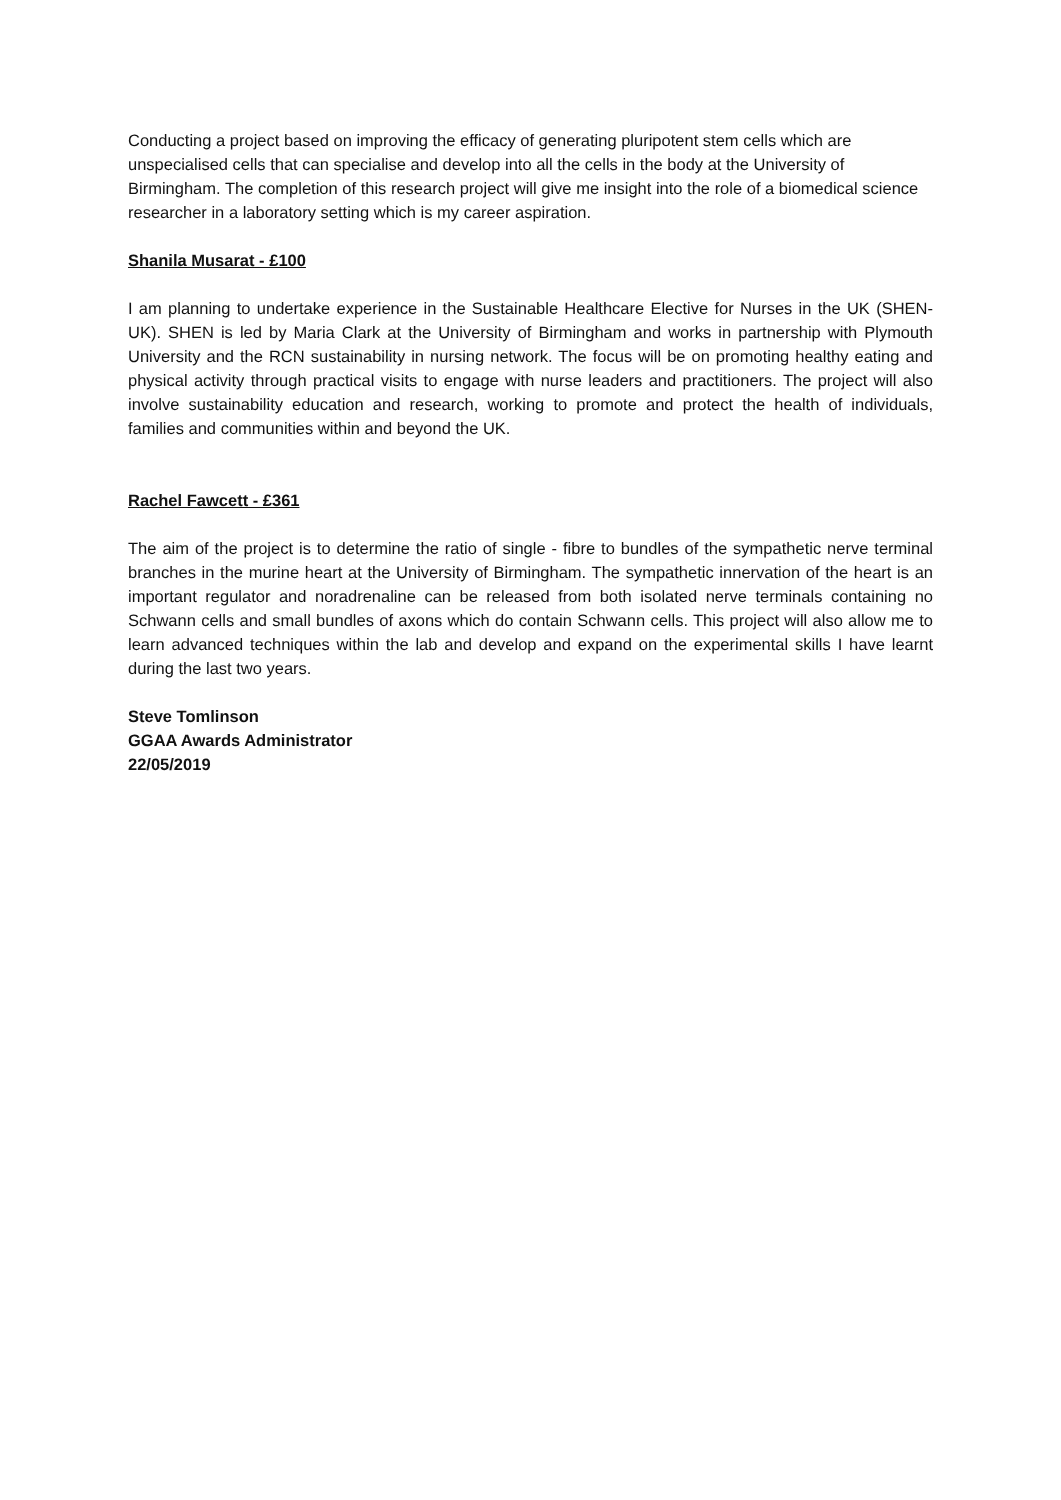Conducting a project based on improving the efficacy of generating pluripotent stem cells which are unspecialised cells that can specialise and develop into all the cells in the body at the University of Birmingham. The completion of this research project will give me insight into the role of a biomedical science researcher in a laboratory setting which is my career aspiration.
Shanila Musarat - £100
I am planning to undertake experience in the Sustainable Healthcare Elective for Nurses in the UK (SHEN-UK). SHEN is led by Maria Clark at the University of Birmingham and works in partnership with Plymouth University and the RCN sustainability in nursing network. The focus will be on promoting healthy eating and physical activity through practical visits to engage with nurse leaders and practitioners. The project will also involve sustainability education and research, working to promote and protect the health of individuals, families and communities within and beyond the UK.
Rachel Fawcett - £361
The aim of the project is to determine the ratio of single - fibre to bundles of the sympathetic nerve terminal branches in the murine heart at the University of Birmingham. The sympathetic innervation of the heart is an important regulator and noradrenaline can be released from both isolated nerve terminals containing no Schwann cells and small bundles of axons which do contain Schwann cells. This project will also allow me to learn advanced techniques within the lab and develop and expand on the experimental skills I have learnt during the last two years.
Steve Tomlinson
GGAA Awards Administrator
22/05/2019